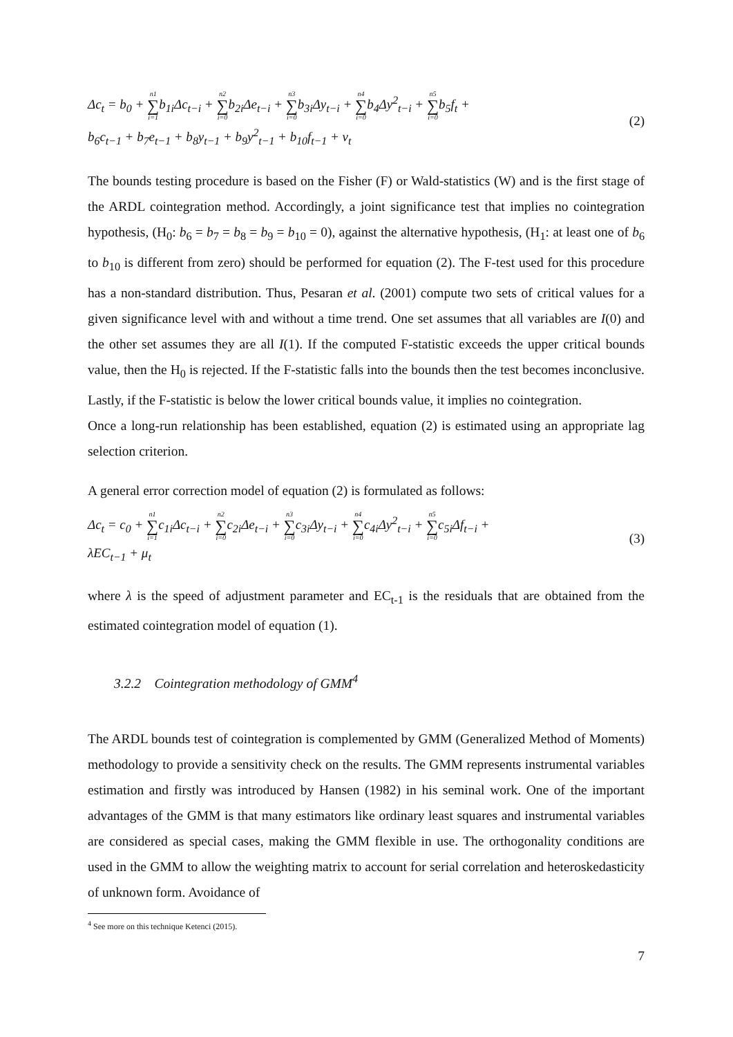Δc<sub>t</sub> = b<sub>0</sub> + n1 ∑ i=1b<sub>1i</sub>Δc<sub>t−i</sub> + n2 ∑ i=0b<sub>2i</sub>Δe<sub>t−i</sub> + n3 ∑ i=0b<sub>3i</sub>Δy<sub>t−i</sub> + n4 ∑ i=0b<sub>4</sub>Δy<sup>2</sup><sub>t−i</sub> + n5 ∑ i=0b<sub>5</sub>f<sub>t</sub> +
b<sub>6</sub>c<sub>t−1</sub> + b<sub>7</sub>e<sub>t−1</sub> + b<sub>8</sub>y<sub>t−1</sub> + b<sub>9</sub>y<sup>2</sup><sub>t−1</sub> + b<sub>10</sub>f<sub>t−1</sub> + v<sub>t</sub>
(2)
The bounds testing procedure is based on the Fisher (F) or Wald-statistics (W) and is the first stage of the ARDL cointegration method. Accordingly, a joint significance test that implies no cointegration hypothesis, (H<sub>0</sub>: b<sub>6</sub> = b<sub>7</sub> = b<sub>8</sub> = b<sub>9</sub> = b<sub>10</sub> = 0), against the alternative hypothesis, (H<sub>1</sub>: at least one of b<sub>6</sub> to b<sub>10</sub> is different from zero) should be performed for equation (2). The F-test used for this procedure has a non-standard distribution. Thus, Pesaran et al. (2001) compute two sets of critical values for a given significance level with and without a time trend. One set assumes that all variables are I(0) and the other set assumes they are all I(1). If the computed F-statistic exceeds the upper critical bounds value, then the H<sub>0</sub> is rejected. If the F-statistic falls into the bounds then the test becomes inconclusive. Lastly, if the F-statistic is below the lower critical bounds value, it implies no cointegration.
Once a long-run relationship has been established, equation (2) is estimated using an appropriate lag selection criterion.
A general error correction model of equation (2) is formulated as follows:
Δc<sub>t</sub> = c<sub>0</sub> + n1 ∑ i=1c<sub>1i</sub>Δc<sub>t−i</sub> + n2 ∑ i=0c<sub>2i</sub>Δe<sub>t−i</sub> + n3 ∑ i=0c<sub>3i</sub>Δy<sub>t−i</sub> + n4 ∑ i=0c<sub>4i</sub>Δy<sup>2</sup><sub>t−i</sub> + n5 ∑ i=0c<sub>5i</sub>Δf<sub>t−i</sub> +
λEC<sub>t−1</sub> + μ<sub>t</sub>
(3)
where λ is the speed of adjustment parameter and EC<sub>t-1</sub> is the residuals that are obtained from the estimated cointegration model of equation (1).
3.2.2 Cointegration methodology of GMM<sup>4</sup>
The ARDL bounds test of cointegration is complemented by GMM (Generalized Method of Moments) methodology to provide a sensitivity check on the results. The GMM represents instrumental variables estimation and firstly was introduced by Hansen (1982) in his seminal work. One of the important advantages of the GMM is that many estimators like ordinary least squares and instrumental variables are considered as special cases, making the GMM flexible in use. The orthogonality conditions are used in the GMM to allow the weighting matrix to account for serial correlation and heteroskedasticity of unknown form. Avoidance of
<sup>4</sup> See more on this technique Ketenci (2015).
7